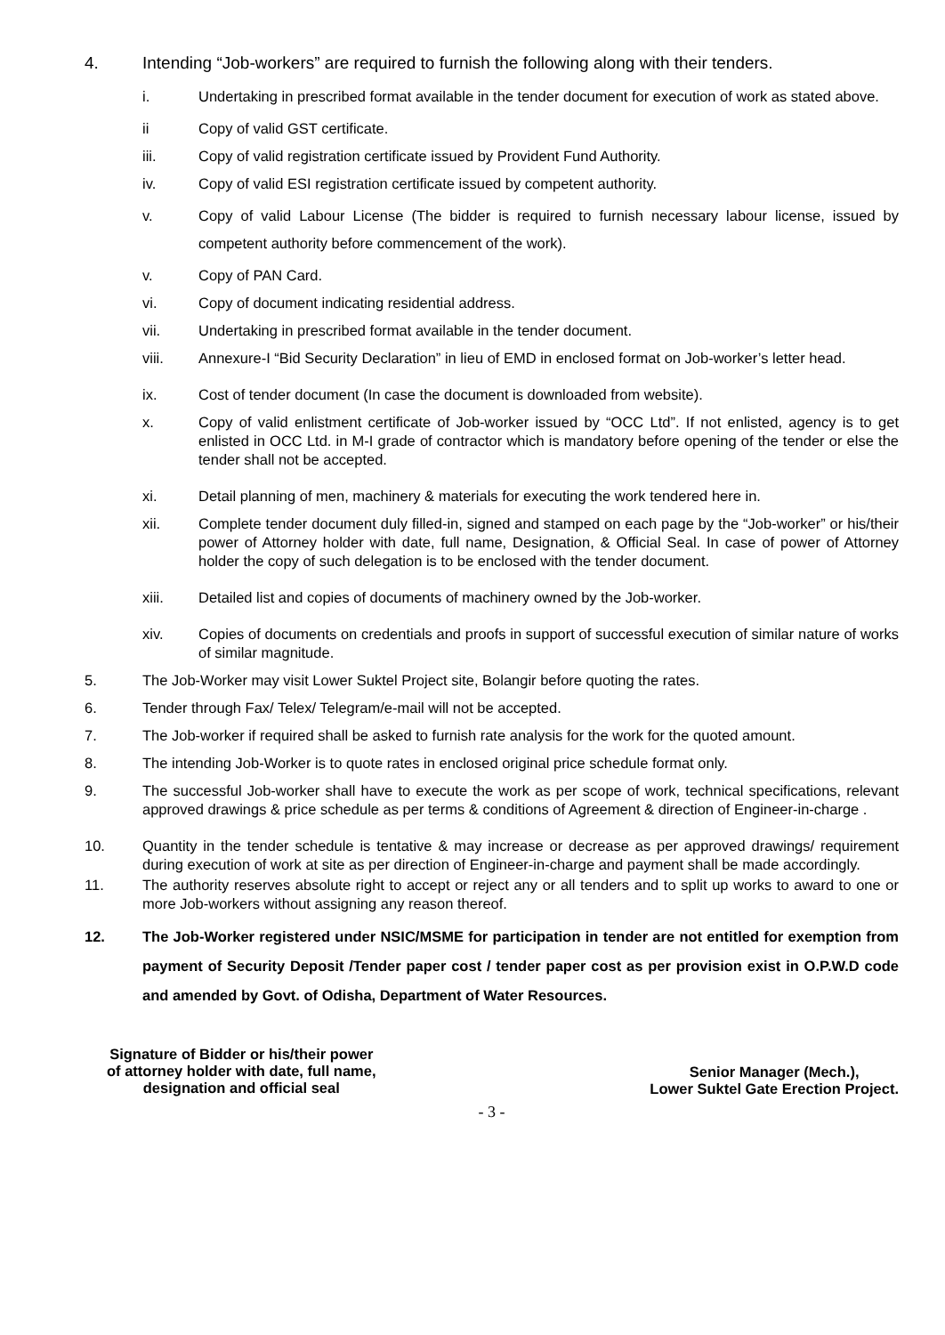4. Intending “Job-workers” are required to furnish the following along with their tenders.
i. Undertaking in prescribed format available in the tender document for execution of work as stated above.
ii Copy of valid GST certificate.
iii. Copy of valid registration certificate issued by Provident Fund Authority.
iv. Copy of valid ESI registration certificate issued by competent authority.
v. Copy of valid Labour License (The bidder is required to furnish necessary labour license, issued by competent authority before commencement of the work).
v. Copy of PAN Card.
vi. Copy of document indicating residential address.
vii. Undertaking in prescribed format available in the tender document.
viii. Annexure-I “Bid Security Declaration” in lieu of EMD in enclosed format on Job-worker’s letter head.
ix. Cost of tender document (In case the document is downloaded from website).
x. Copy of valid enlistment certificate of Job-worker issued by “OCC Ltd”. If not enlisted, agency is to get enlisted in OCC Ltd. in M-I grade of contractor which is mandatory before opening of the tender or else the tender shall not be accepted.
xi. Detail planning of men, machinery & materials for executing the work tendered here in.
xii. Complete tender document duly filled-in, signed and stamped on each page by the “Job-worker” or his/their power of Attorney holder with date, full name, Designation, & Official Seal. In case of power of Attorney holder the copy of such delegation is to be enclosed with the tender document.
xiii. Detailed list and copies of documents of machinery owned by the Job-worker.
xiv. Copies of documents on credentials and proofs in support of successful execution of similar nature of works of similar magnitude.
5. The Job-Worker may visit Lower Suktel Project site, Bolangir before quoting the rates.
6. Tender through Fax/ Telex/ Telegram/e-mail will not be accepted.
7. The Job-worker if required shall be asked to furnish rate analysis for the work for the quoted amount.
8. The intending Job-Worker is to quote rates in enclosed original price schedule format only.
9. The successful Job-worker shall have to execute the work as per scope of work, technical specifications, relevant approved drawings & price schedule as per terms & conditions of Agreement & direction of Engineer-in-charge .
10. Quantity in the tender schedule is tentative & may increase or decrease as per approved drawings/ requirement during execution of work at site as per direction of Engineer-in-charge and payment shall be made accordingly.
11. The authority reserves absolute right to accept or reject any or all tenders and to split up works to award to one or more Job-workers without assigning any reason thereof.
12. The Job-Worker registered under NSIC/MSME for participation in tender are not entitled for exemption from payment of Security Deposit /Tender paper cost / tender paper cost as per provision exist in O.P.W.D code and amended by Govt. of Odisha, Department of Water Resources.
Signature of Bidder or his/their power
of attorney holder with date, full name,
designation and official seal
Senior Manager (Mech.),
Lower Suktel Gate Erection Project.
- 3 -